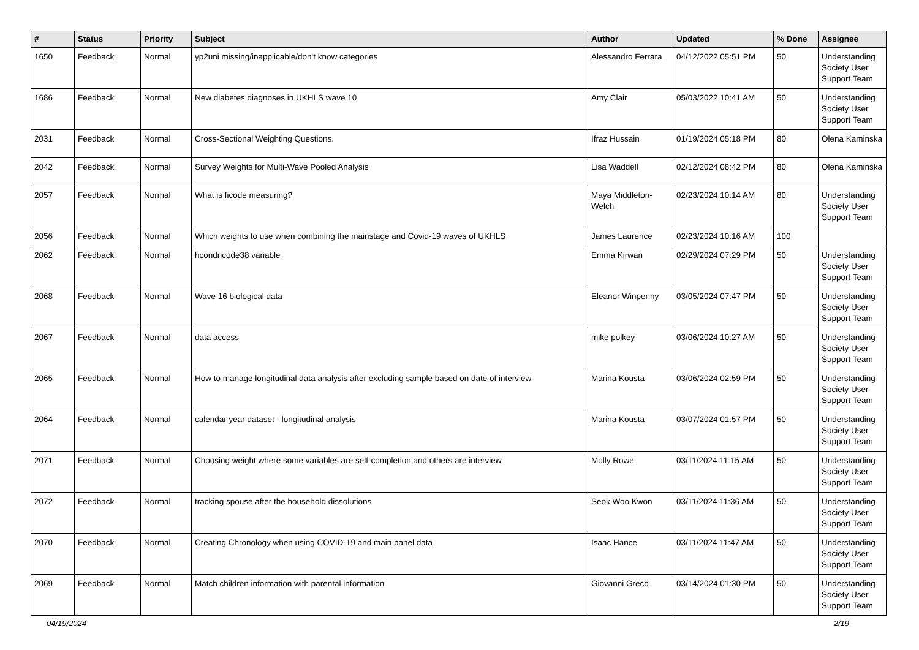| # | Status | Priority | Subject | Author | Updated | % Done | Assignee |
| --- | --- | --- | --- | --- | --- | --- | --- |
| 1650 | Feedback | Normal | yp2uni missing/inapplicable/don't know categories | Alessandro Ferrara | 04/12/2022 05:51 PM | 50 | Understanding Society User Support Team |
| 1686 | Feedback | Normal | New diabetes diagnoses in UKHLS wave 10 | Amy Clair | 05/03/2022 10:41 AM | 50 | Understanding Society User Support Team |
| 2031 | Feedback | Normal | Cross-Sectional Weighting Questions. | Ifraz Hussain | 01/19/2024 05:18 PM | 80 | Olena Kaminska |
| 2042 | Feedback | Normal | Survey Weights for Multi-Wave Pooled Analysis | Lisa Waddell | 02/12/2024 08:42 PM | 80 | Olena Kaminska |
| 2057 | Feedback | Normal | What is ficode measuring? | Maya Middleton-Welch | 02/23/2024 10:14 AM | 80 | Understanding Society User Support Team |
| 2056 | Feedback | Normal | Which weights to use when combining the mainstage and Covid-19 waves of UKHLS | James Laurence | 02/23/2024 10:16 AM | 100 | |
| 2062 | Feedback | Normal | hcondncode38 variable | Emma Kirwan | 02/29/2024 07:29 PM | 50 | Understanding Society User Support Team |
| 2068 | Feedback | Normal | Wave 16 biological data | Eleanor Winpenny | 03/05/2024 07:47 PM | 50 | Understanding Society User Support Team |
| 2067 | Feedback | Normal | data access | mike polkey | 03/06/2024 10:27 AM | 50 | Understanding Society User Support Team |
| 2065 | Feedback | Normal | How to manage longitudinal data analysis after excluding sample based on date of interview | Marina Kousta | 03/06/2024 02:59 PM | 50 | Understanding Society User Support Team |
| 2064 | Feedback | Normal | calendar year dataset - longitudinal analysis | Marina Kousta | 03/07/2024 01:57 PM | 50 | Understanding Society User Support Team |
| 2071 | Feedback | Normal | Choosing weight where some variables are self-completion and others are interview | Molly Rowe | 03/11/2024 11:15 AM | 50 | Understanding Society User Support Team |
| 2072 | Feedback | Normal | tracking spouse after the household dissolutions | Seok Woo Kwon | 03/11/2024 11:36 AM | 50 | Understanding Society User Support Team |
| 2070 | Feedback | Normal | Creating Chronology when using COVID-19 and main panel data | Isaac Hance | 03/11/2024 11:47 AM | 50 | Understanding Society User Support Team |
| 2069 | Feedback | Normal | Match children information with parental information | Giovanni Greco | 03/14/2024 01:30 PM | 50 | Understanding Society User Support Team |
04/19/2024 2/19